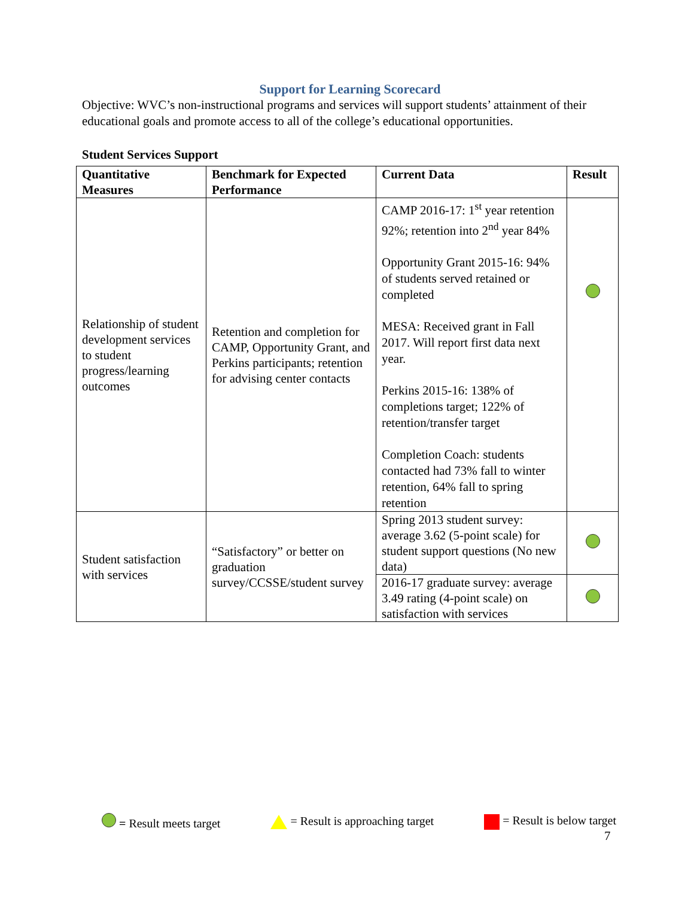Support for Learning Scorecard
Objective: WVC’s non-instructional programs and services will support students’ attainment of their educational goals and promote access to all of the college’s educational opportunities.
Student Services Support
| Quantitative Measures | Benchmark for Expected Performance | Current Data | Result |
| --- | --- | --- | --- |
| Relationship of student development services to student progress/learning outcomes | Retention and completion for CAMP, Opportunity Grant, and Perkins participants; retention for advising center contacts | CAMP 2016-17: 1<sup>st</sup> year retention 92%; retention into 2<sup>nd</sup> year 84% Opportunity Grant 2015-16: 94% of students served retained or completed MESA: Received grant in Fall 2017. Will report first data next year. Perkins 2015-16: 138% of completions target; 122% of retention/transfer target Completion Coach: students contacted had 73% fall to winter retention, 64% fall to spring retention | |
| Student satisfaction with services | “Satisfactory” or better on graduation survey/CCSSE/student survey | Spring 2013 student survey: average 3.62 (5-point scale) for student support questions (No new data) | |
| | | 2016-17 graduate survey: average 3.49 rating (4-point scale) on satisfaction with services | |
= Result meets target = Result is approaching target = Result is below target
7